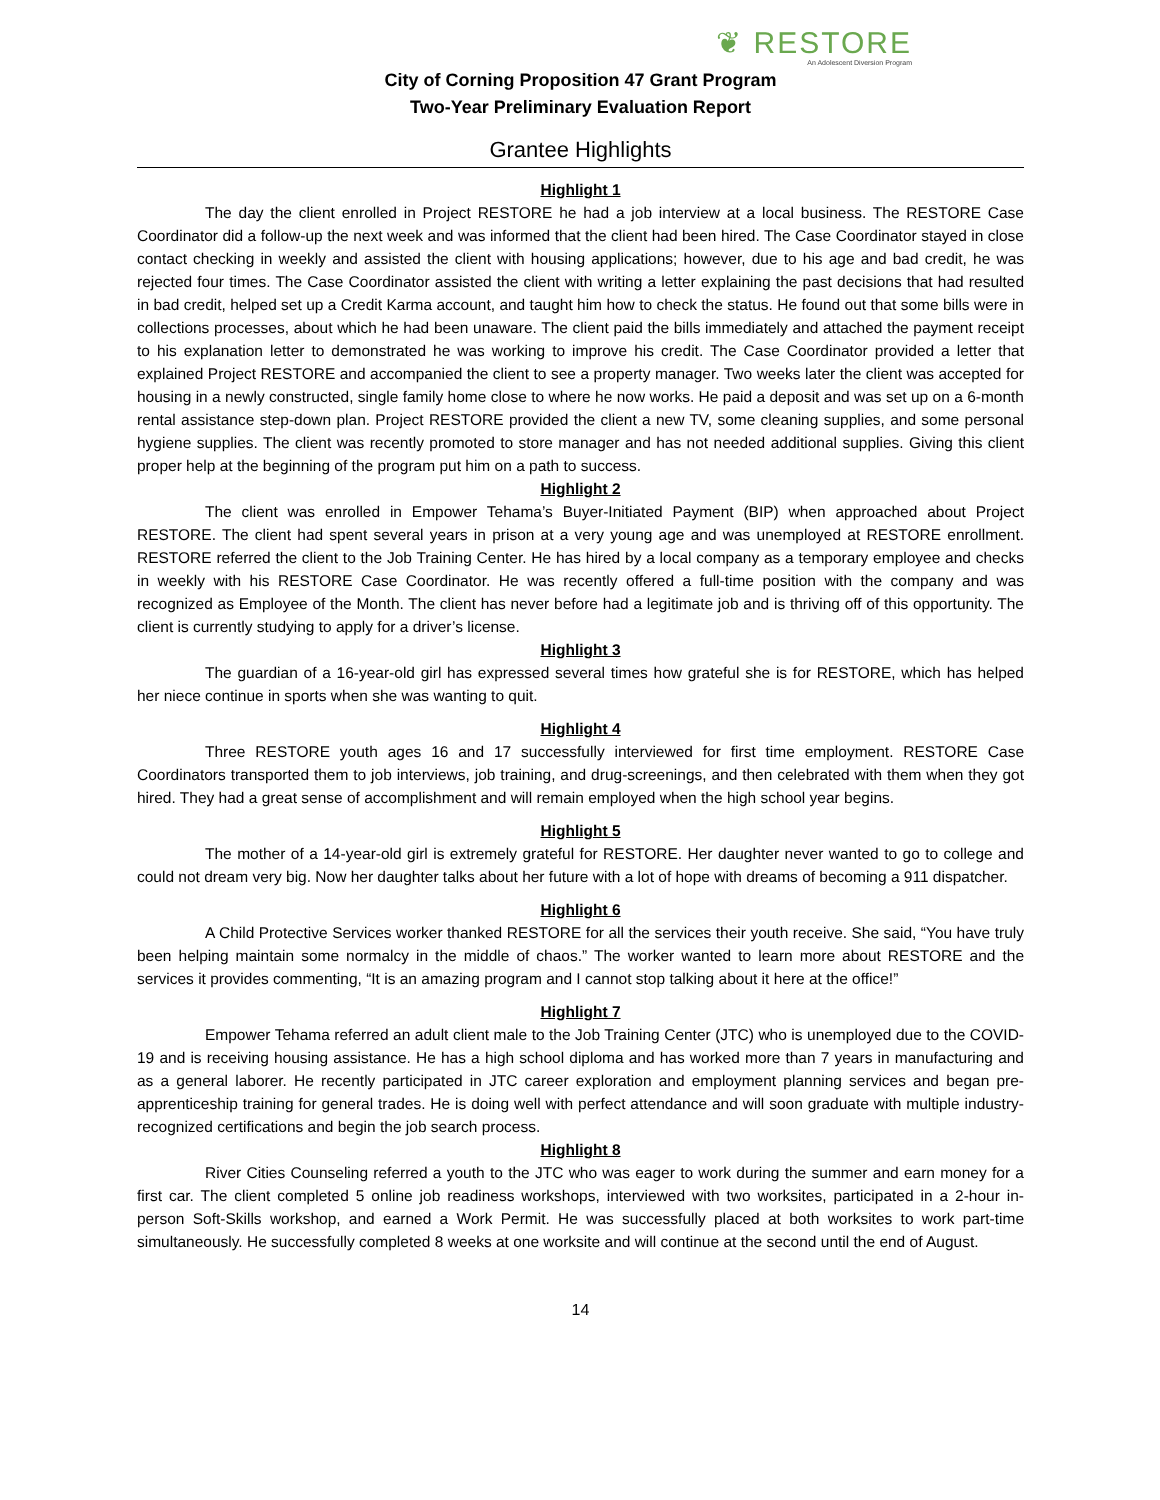❦ RESTORE
An Adolescent Diversion Program
City of Corning Proposition 47 Grant Program
Two-Year Preliminary Evaluation Report
Grantee Highlights
Highlight 1
The day the client enrolled in Project RESTORE he had a job interview at a local business. The RESTORE Case Coordinator did a follow-up the next week and was informed that the client had been hired. The Case Coordinator stayed in close contact checking in weekly and assisted the client with housing applications; however, due to his age and bad credit, he was rejected four times. The Case Coordinator assisted the client with writing a letter explaining the past decisions that had resulted in bad credit, helped set up a Credit Karma account, and taught him how to check the status. He found out that some bills were in collections processes, about which he had been unaware. The client paid the bills immediately and attached the payment receipt to his explanation letter to demonstrated he was working to improve his credit. The Case Coordinator provided a letter that explained Project RESTORE and accompanied the client to see a property manager. Two weeks later the client was accepted for housing in a newly constructed, single family home close to where he now works. He paid a deposit and was set up on a 6-month rental assistance step-down plan. Project RESTORE provided the client a new TV, some cleaning supplies, and some personal hygiene supplies. The client was recently promoted to store manager and has not needed additional supplies. Giving this client proper help at the beginning of the program put him on a path to success.
Highlight 2
The client was enrolled in Empower Tehama’s Buyer-Initiated Payment (BIP) when approached about Project RESTORE. The client had spent several years in prison at a very young age and was unemployed at RESTORE enrollment. RESTORE referred the client to the Job Training Center. He has hired by a local company as a temporary employee and checks in weekly with his RESTORE Case Coordinator. He was recently offered a full-time position with the company and was recognized as Employee of the Month. The client has never before had a legitimate job and is thriving off of this opportunity. The client is currently studying to apply for a driver’s license.
Highlight 3
The guardian of a 16-year-old girl has expressed several times how grateful she is for RESTORE, which has helped her niece continue in sports when she was wanting to quit.
Highlight 4
Three RESTORE youth ages 16 and 17 successfully interviewed for first time employment. RESTORE Case Coordinators transported them to job interviews, job training, and drug-screenings, and then celebrated with them when they got hired. They had a great sense of accomplishment and will remain employed when the high school year begins.
Highlight 5
The mother of a 14-year-old girl is extremely grateful for RESTORE. Her daughter never wanted to go to college and could not dream very big. Now her daughter talks about her future with a lot of hope with dreams of becoming a 911 dispatcher.
Highlight 6
A Child Protective Services worker thanked RESTORE for all the services their youth receive. She said, “You have truly been helping maintain some normalcy in the middle of chaos.” The worker wanted to learn more about RESTORE and the services it provides commenting, “It is an amazing program and I cannot stop talking about it here at the office!”
Highlight 7
Empower Tehama referred an adult client male to the Job Training Center (JTC) who is unemployed due to the COVID-19 and is receiving housing assistance. He has a high school diploma and has worked more than 7 years in manufacturing and as a general laborer. He recently participated in JTC career exploration and employment planning services and began pre-apprenticeship training for general trades. He is doing well with perfect attendance and will soon graduate with multiple industry-recognized certifications and begin the job search process.
Highlight 8
River Cities Counseling referred a youth to the JTC who was eager to work during the summer and earn money for a first car. The client completed 5 online job readiness workshops, interviewed with two worksites, participated in a 2-hour in-person Soft-Skills workshop, and earned a Work Permit. He was successfully placed at both worksites to work part-time simultaneously. He successfully completed 8 weeks at one worksite and will continue at the second until the end of August.
14